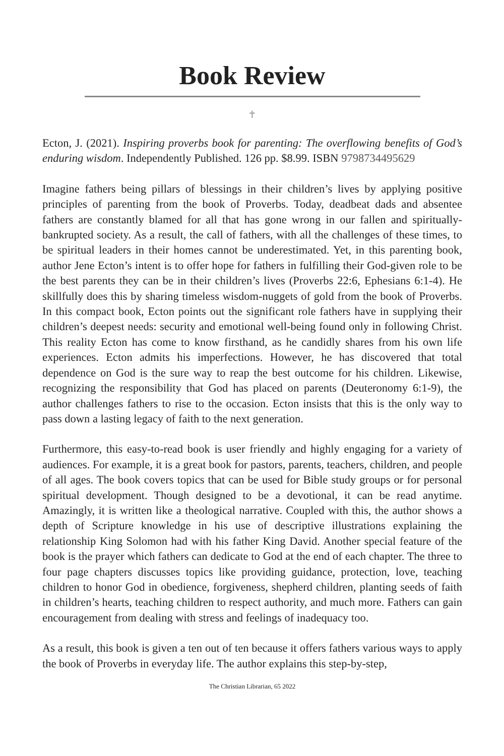Book Review
✝
Ecton, J. (2021). Inspiring proverbs book for parenting: The overflowing benefits of God’s enduring wisdom. Independently Published. 126 pp. $8.99. ISBN 9798734495629
Imagine fathers being pillars of blessings in their children’s lives by applying positive principles of parenting from the book of Proverbs. Today, deadbeat dads and absentee fathers are constantly blamed for all that has gone wrong in our fallen and spiritually-bankrupted society. As a result, the call of fathers, with all the challenges of these times, to be spiritual leaders in their homes cannot be underestimated. Yet, in this parenting book, author Jene Ecton’s intent is to offer hope for fathers in fulfilling their God-given role to be the best parents they can be in their children’s lives (Proverbs 22:6, Ephesians 6:1-4). He skillfully does this by sharing timeless wisdom-nuggets of gold from the book of Proverbs. In this compact book, Ecton points out the significant role fathers have in supplying their children’s deepest needs: security and emotional well-being found only in following Christ. This reality Ecton has come to know firsthand, as he candidly shares from his own life experiences. Ecton admits his imperfections. However, he has discovered that total dependence on God is the sure way to reap the best outcome for his children. Likewise, recognizing the responsibility that God has placed on parents (Deuteronomy 6:1-9), the author challenges fathers to rise to the occasion. Ecton insists that this is the only way to pass down a lasting legacy of faith to the next generation.
Furthermore, this easy-to-read book is user friendly and highly engaging for a variety of audiences. For example, it is a great book for pastors, parents, teachers, children, and people of all ages. The book covers topics that can be used for Bible study groups or for personal spiritual development. Though designed to be a devotional, it can be read anytime. Amazingly, it is written like a theological narrative. Coupled with this, the author shows a depth of Scripture knowledge in his use of descriptive illustrations explaining the relationship King Solomon had with his father King David. Another special feature of the book is the prayer which fathers can dedicate to God at the end of each chapter. The three to four page chapters discusses topics like providing guidance, protection, love, teaching children to honor God in obedience, forgiveness, shepherd children, planting seeds of faith in children’s hearts, teaching children to respect authority, and much more. Fathers can gain encouragement from dealing with stress and feelings of inadequacy too.
As a result, this book is given a ten out of ten because it offers fathers various ways to apply the book of Proverbs in everyday life. The author explains this step-by-step,
The Christian Librarian, 65 2022